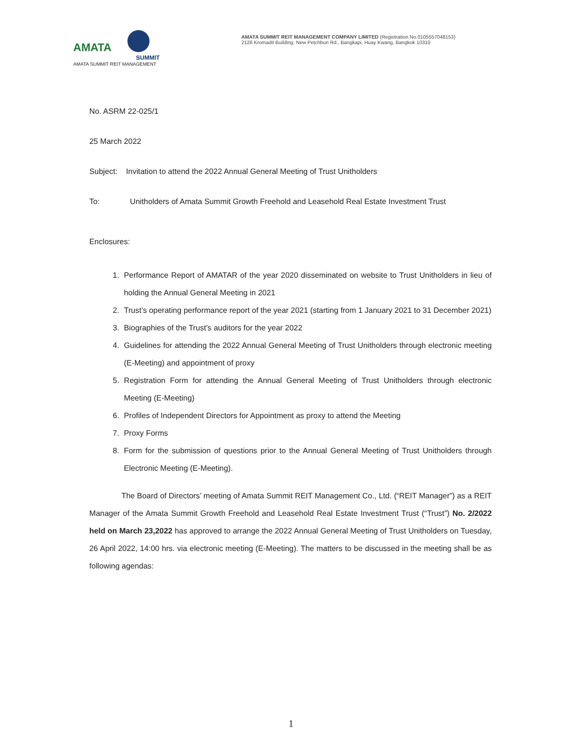AMATA
SUMMIT
AMATA SUMMIT REIT MANAGEMENT
AMATA SUMMIT REIT MANAGEMENT COMPANY LIMITED (Registration No.0105557048153)
2126 Kromadit Building, New Petchburi Rd., Bangkapi, Huay Kwang, Bangkok 10310
No. ASRM 22-025/1
25 March 2022
Subject: Invitation to attend the 2022 Annual General Meeting of Trust Unitholders
To: Unitholders of Amata Summit Growth Freehold and Leasehold Real Estate Investment Trust
Enclosures:
1. Performance Report of AMATAR of the year 2020 disseminated on website to Trust Unitholders in lieu of holding the Annual General Meeting in 2021
2. Trust’s operating performance report of the year 2021 (starting from 1 January 2021 to 31 December 2021)
3. Biographies of the Trust’s auditors for the year 2022
4. Guidelines for attending the 2022 Annual General Meeting of Trust Unitholders through electronic meeting (E-Meeting) and appointment of proxy
5. Registration Form for attending the Annual General Meeting of Trust Unitholders through electronic Meeting (E-Meeting)
6. Profiles of Independent Directors for Appointment as proxy to attend the Meeting
7. Proxy Forms
8. Form for the submission of questions prior to the Annual General Meeting of Trust Unitholders through Electronic Meeting (E-Meeting).
The Board of Directors’ meeting of Amata Summit REIT Management Co., Ltd. (“REIT Manager”) as a REIT Manager of the Amata Summit Growth Freehold and Leasehold Real Estate Investment Trust (“Trust”) No. 2/2022 held on March 23,2022 has approved to arrange the 2022 Annual General Meeting of Trust Unitholders on Tuesday, 26 April 2022, 14:00 hrs. via electronic meeting (E-Meeting). The matters to be discussed in the meeting shall be as following agendas:
1